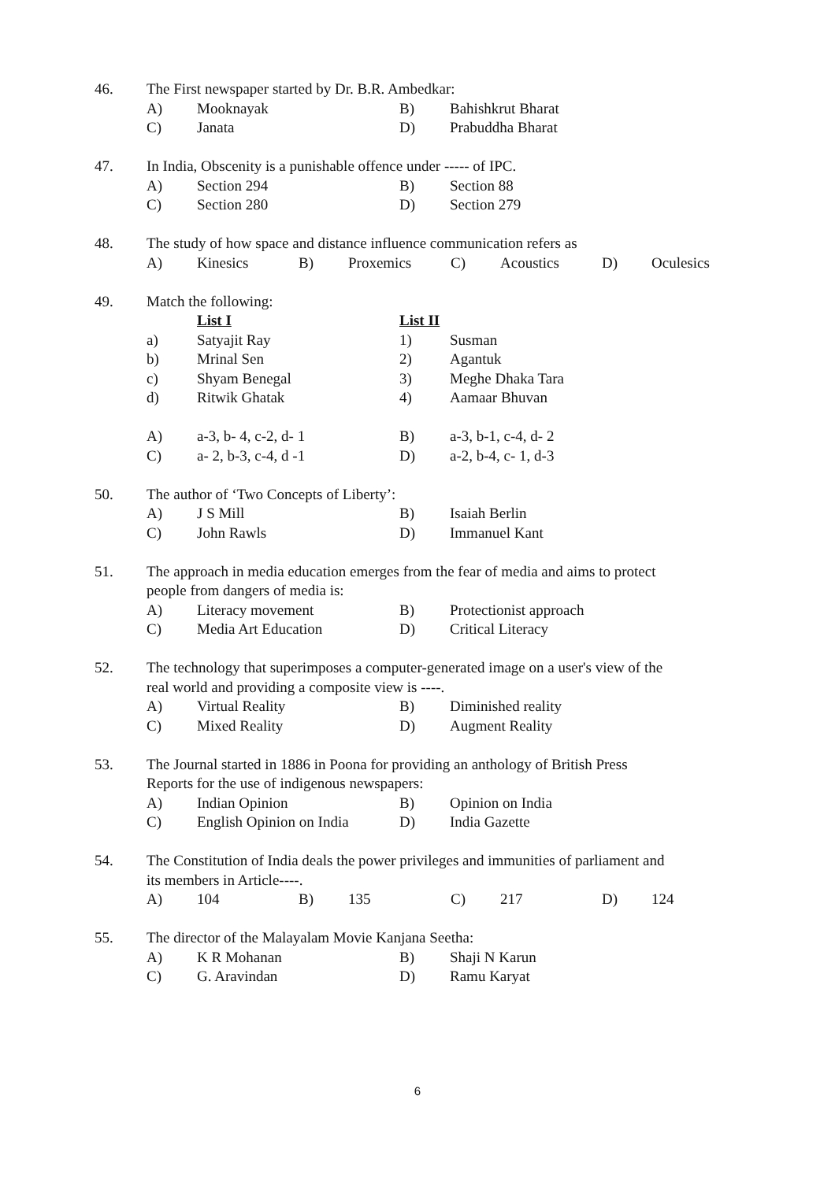46. The First newspaper started by Dr. B.R. Ambedkar:
A) Mooknayak B) Bahishkrut Bharat
C) Janata D) Prabuddha Bharat
47. In India, Obscenity is a punishable offence under ----- of IPC.
A) Section 294 B) Section 88
C) Section 280 D) Section 279
48. The study of how space and distance influence communication refers as
A) Kinesics B) Proxemics C) Acoustics D) Oculesics
49. Match the following:
List I List II
a) Satyajit Ray 1) Susman
b) Mrinal Sen 2) Agantuk
c) Shyam Benegal 3) Meghe Dhaka Tara
d) Ritwik Ghatak 4) Aamaar Bhuvan
A) a-3, b- 4, c-2, d- 1 B) a-3, b-1, c-4, d- 2
C) a- 2, b-3, c-4, d -1 D) a-2, b-4, c- 1, d-3
50. The author of ‘Two Concepts of Liberty’:
A) J S Mill B) Isaiah Berlin
C) John Rawls D) Immanuel Kant
51. The approach in media education emerges from the fear of media and aims to protect
people from dangers of media is:
A) Literacy movement B) Protectionist approach
C) Media Art Education D) Critical Literacy
52. The technology that superimposes a computer-generated image on a user's view of the
real world and providing a composite view is ----.
A) Virtual Reality B) Diminished reality
C) Mixed Reality D) Augment Reality
53. The Journal started in 1886 in Poona for providing an anthology of British Press
Reports for the use of indigenous newspapers:
A) Indian Opinion B) Opinion on India
C) English Opinion on India D) India Gazette
54. The Constitution of India deals the power privileges and immunities of parliament and
its members in Article----.
A) 104 B) 135 C) 217 D) 124
55. The director of the Malayalam Movie Kanjana Seetha:
A) K R Mohanan B) Shaji N Karun
C) G. Aravindan D) Ramu Karyat
6